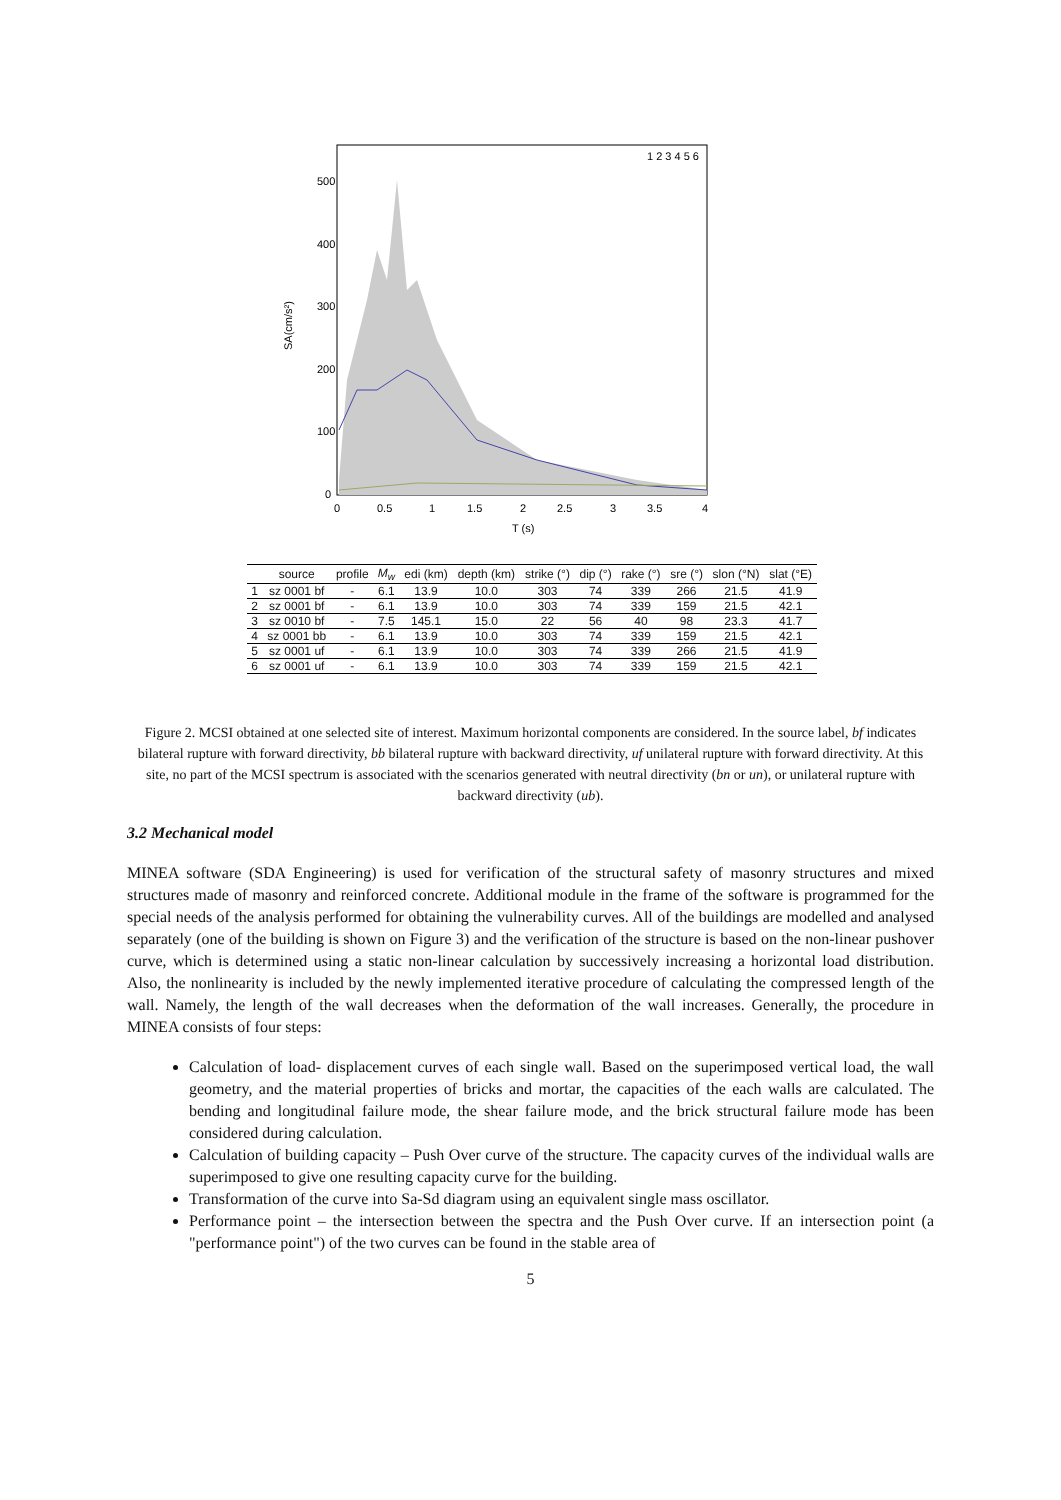500
400
300
200
100
0
0
0.5
1
1.5
2
2.5
3
3.5
4
T (s)
SA(cm/s²)
1 2 3 4 5 6
| | source | profile | M<sub>w</sub> | edi (km) | depth (km) | strike (°) | dip (°) | rake (°) | sre (°) | slon (°N) | slat (°E) |
| --- | --- | --- | --- | --- | --- | --- | --- | --- | --- | --- | --- |
| 1 | sz 0001 bf | - | 6.1 | 13.9 | 10.0 | 303 | 74 | 339 | 266 | 21.5 | 41.9 |
| 2 | sz 0001 bf | - | 6.1 | 13.9 | 10.0 | 303 | 74 | 339 | 159 | 21.5 | 42.1 |
| 3 | sz 0010 bf | - | 7.5 | 145.1 | 15.0 | 22 | 56 | 40 | 98 | 23.3 | 41.7 |
| 4 | sz 0001 bb | - | 6.1 | 13.9 | 10.0 | 303 | 74 | 339 | 159 | 21.5 | 42.1 |
| 5 | sz 0001 uf | - | 6.1 | 13.9 | 10.0 | 303 | 74 | 339 | 266 | 21.5 | 41.9 |
| 6 | sz 0001 uf | - | 6.1 | 13.9 | 10.0 | 303 | 74 | 339 | 159 | 21.5 | 42.1 |
Figure 2. MCSI obtained at one selected site of interest. Maximum horizontal components are considered. In the source label, bf indicates bilateral rupture with forward directivity, bb bilateral rupture with backward directivity, uf unilateral rupture with forward directivity. At this site, no part of the MCSI spectrum is associated with the scenarios generated with neutral directivity (bn or un), or unilateral rupture with backward directivity (ub).
3.2 Mechanical model
MINEA software (SDA Engineering) is used for verification of the structural safety of masonry structures and mixed structures made of masonry and reinforced concrete. Additional module in the frame of the software is programmed for the special needs of the analysis performed for obtaining the vulnerability curves. All of the buildings are modelled and analysed separately (one of the building is shown on Figure 3) and the verification of the structure is based on the non-linear pushover curve, which is determined using a static non-linear calculation by successively increasing a horizontal load distribution. Also, the nonlinearity is included by the newly implemented iterative procedure of calculating the compressed length of the wall. Namely, the length of the wall decreases when the deformation of the wall increases. Generally, the procedure in MINEA consists of four steps:
Calculation of load- displacement curves of each single wall. Based on the superimposed vertical load, the wall geometry, and the material properties of bricks and mortar, the capacities of the each walls are calculated. The bending and longitudinal failure mode, the shear failure mode, and the brick structural failure mode has been considered during calculation.
Calculation of building capacity – Push Over curve of the structure. The capacity curves of the individual walls are superimposed to give one resulting capacity curve for the building.
Transformation of the curve into Sa-Sd diagram using an equivalent single mass oscillator.
Performance point – the intersection between the spectra and the Push Over curve. If an intersection point (a "performance point") of the two curves can be found in the stable area of
5